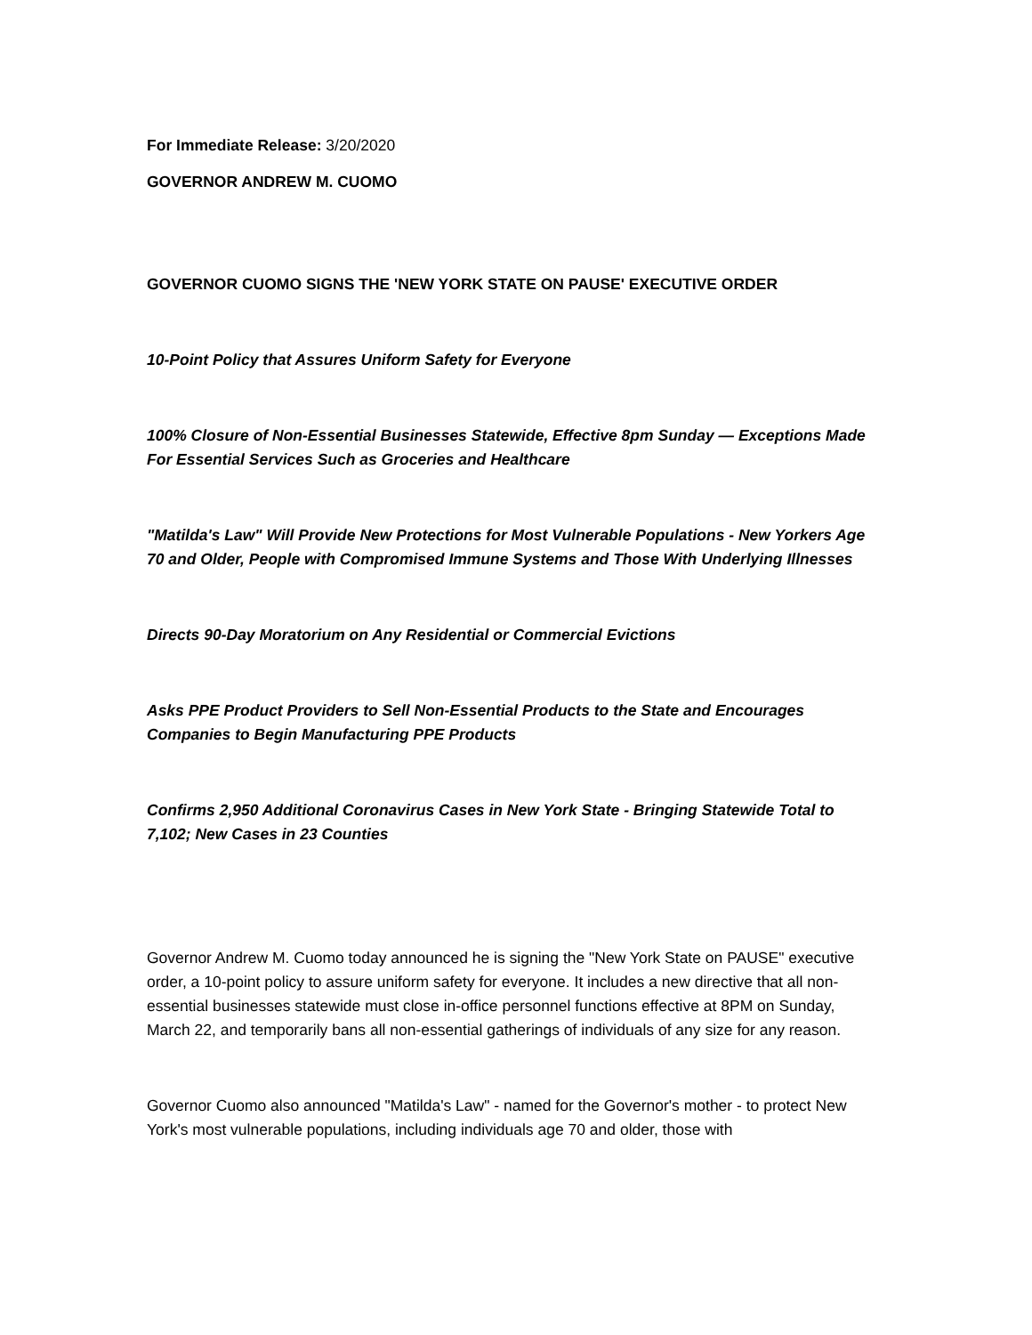For Immediate Release: 3/20/2020
GOVERNOR ANDREW M. CUOMO
GOVERNOR CUOMO SIGNS THE 'NEW YORK STATE ON PAUSE' EXECUTIVE ORDER
10-Point Policy that Assures Uniform Safety for Everyone
100% Closure of Non-Essential Businesses Statewide, Effective 8pm Sunday — Exceptions Made For Essential Services Such as Groceries and Healthcare
"Matilda's Law" Will Provide New Protections for Most Vulnerable Populations - New Yorkers Age 70 and Older, People with Compromised Immune Systems and Those With Underlying Illnesses
Directs 90-Day Moratorium on Any Residential or Commercial Evictions
Asks PPE Product Providers to Sell Non-Essential Products to the State and Encourages Companies to Begin Manufacturing PPE Products
Confirms 2,950 Additional Coronavirus Cases in New York State - Bringing Statewide Total to 7,102; New Cases in 23 Counties
Governor Andrew M. Cuomo today announced he is signing the "New York State on PAUSE" executive order, a 10-point policy to assure uniform safety for everyone. It includes a new directive that all non-essential businesses statewide must close in-office personnel functions effective at 8PM on Sunday, March 22, and temporarily bans all non-essential gatherings of individuals of any size for any reason.
Governor Cuomo also announced "Matilda's Law" - named for the Governor's mother - to protect New York's most vulnerable populations, including individuals age 70 and older, those with